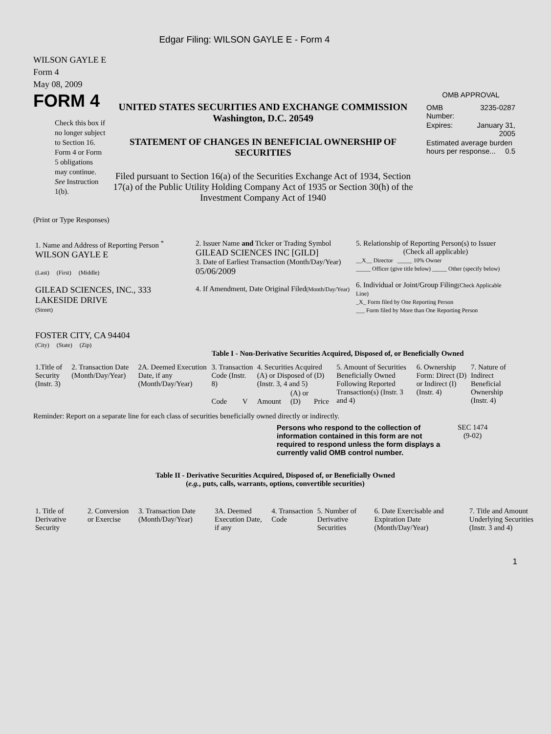Edgar Filing: WILSON GAYLE E - Form 4
WILSON GAYLE E
Form 4
May 08, 2009
FORM 4
Check this box if no longer subject to Section 16. Form 4 or Form 5 obligations may continue. See Instruction 1(b).
UNITED STATES SECURITIES AND EXCHANGE COMMISSION
Washington, D.C. 20549
STATEMENT OF CHANGES IN BENEFICIAL OWNERSHIP OF SECURITIES
Filed pursuant to Section 16(a) of the Securities Exchange Act of 1934, Section 17(a) of the Public Utility Holding Company Act of 1935 or Section 30(h) of the Investment Company Act of 1940
OMB APPROVAL
| OMB Number: | 3235-0287 |
| Expires: | January 31, 2005 |
| Estimated average burden hours per response... 0.5 | |
(Print or Type Responses)
| 1. Name and Address of Reporting Person <sup>*</sup> WILSON GAYLE E (Last) (First) (Middle) GILEAD SCIENCES, INC., 333 LAKESIDE DRIVE (Street) FOSTER CITY, CA 94404 (City) (State) (Zip) | 2. Issuer Name and Ticker or Trading Symbol GILEAD SCIENCES INC [GILD] 3. Date of Earliest Transaction (Month/Day/Year) 05/06/2009 4. If Amendment, Date Original Filed (Month/Day/Year) | 5. Relationship of Reporting Person(s) to Issuer (Check all applicable) __X__ Director _____ 10% Owner _____ Officer (give title below) _____ Other (specify below) 6. Individual or Joint/Group Filing (Check Applicable Line) _X_ Form filed by One Reporting Person ___ Form filed by More than One Reporting Person |
Table I - Non-Derivative Securities Acquired, Disposed of, or Beneficially Owned
| 1.Title of Security (Instr. 3) | 2. Transaction Date (Month/Day/Year) | 2A. Deemed Execution Date, if any (Month/Day/Year) | 3. Transaction Code (Instr. 8) | | 4. Securities Acquired (A) or Disposed of (D) (Instr. 3, 4 and 5) | | | 5. Amount of Securities Beneficially Owned Following Reported Transaction(s) (Instr. 3 and 4) | 6. Ownership Form: Direct (D) or Indirect (I) (Instr. 4) | 7. Nature of Indirect Beneficial Ownership (Instr. 4) |
| | | | Code | V | Amount | (A) or (D) | Price | | | |
Reminder: Report on a separate line for each class of securities beneficially owned directly or indirectly.
Persons who respond to the collection of information contained in this form are not required to respond unless the form displays a currently valid OMB control number.
SEC 1474
(9-02)
Table II - Derivative Securities Acquired, Disposed of, or Beneficially Owned
(e.g., puts, calls, warrants, options, convertible securities)
| 1. Title of Derivative Security | 2. Conversion or Exercise | 3. Transaction Date (Month/Day/Year) | 3A. Deemed Execution Date, if any | 4. Transaction Code | 5. Number of Derivative Securities | 6. Date Exercisable and Expiration Date (Month/Day/Year) | 7. Title and Amount Underlying Securities (Instr. 3 and 4) |
1